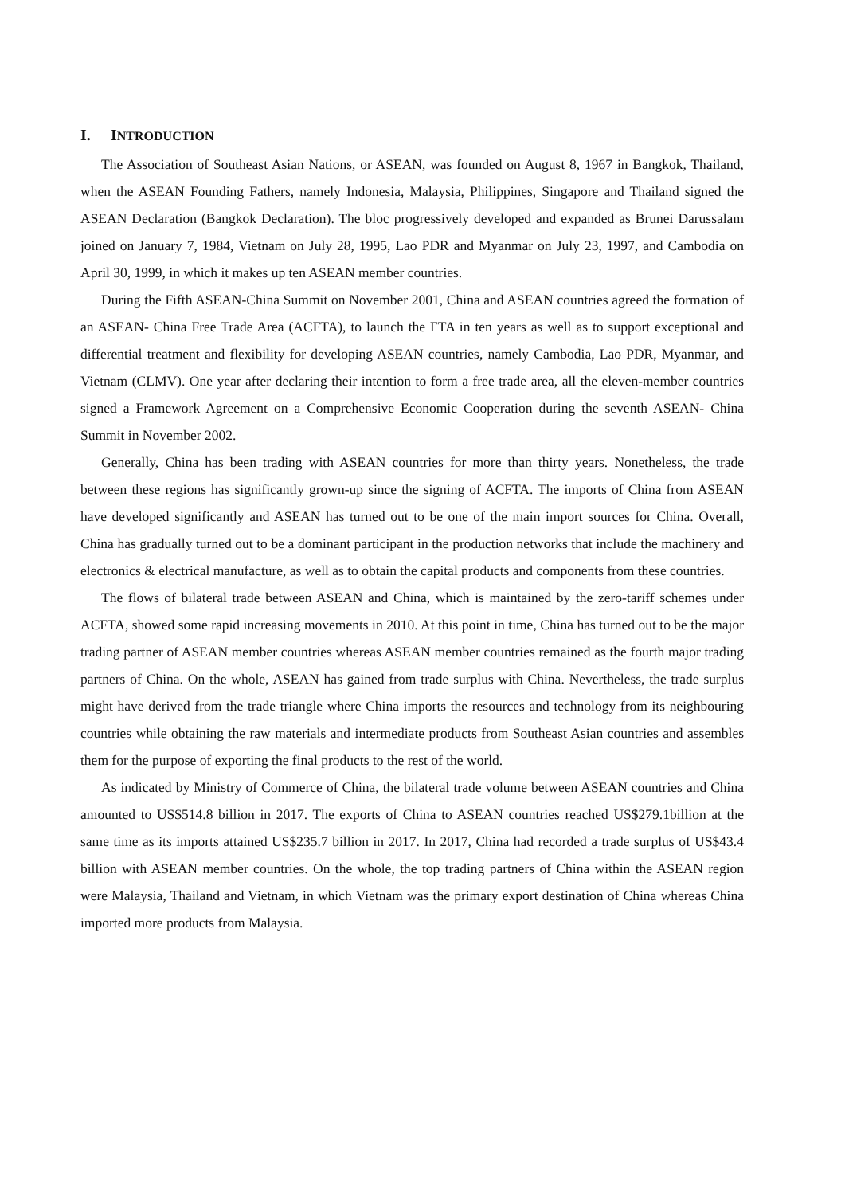I. INTRODUCTION
The Association of Southeast Asian Nations, or ASEAN, was founded on August 8, 1967 in Bangkok, Thailand, when the ASEAN Founding Fathers, namely Indonesia, Malaysia, Philippines, Singapore and Thailand signed the ASEAN Declaration (Bangkok Declaration). The bloc progressively developed and expanded as Brunei Darussalam joined on January 7, 1984, Vietnam on July 28, 1995, Lao PDR and Myanmar on July 23, 1997, and Cambodia on April 30, 1999, in which it makes up ten ASEAN member countries.
During the Fifth ASEAN-China Summit on November 2001, China and ASEAN countries agreed the formation of an ASEAN- China Free Trade Area (ACFTA), to launch the FTA in ten years as well as to support exceptional and differential treatment and flexibility for developing ASEAN countries, namely Cambodia, Lao PDR, Myanmar, and Vietnam (CLMV). One year after declaring their intention to form a free trade area, all the eleven-member countries signed a Framework Agreement on a Comprehensive Economic Cooperation during the seventh ASEAN- China Summit in November 2002.
Generally, China has been trading with ASEAN countries for more than thirty years. Nonetheless, the trade between these regions has significantly grown-up since the signing of ACFTA. The imports of China from ASEAN have developed significantly and ASEAN has turned out to be one of the main import sources for China. Overall, China has gradually turned out to be a dominant participant in the production networks that include the machinery and electronics & electrical manufacture, as well as to obtain the capital products and components from these countries.
The flows of bilateral trade between ASEAN and China, which is maintained by the zero-tariff schemes under ACFTA, showed some rapid increasing movements in 2010. At this point in time, China has turned out to be the major trading partner of ASEAN member countries whereas ASEAN member countries remained as the fourth major trading partners of China. On the whole, ASEAN has gained from trade surplus with China. Nevertheless, the trade surplus might have derived from the trade triangle where China imports the resources and technology from its neighbouring countries while obtaining the raw materials and intermediate products from Southeast Asian countries and assembles them for the purpose of exporting the final products to the rest of the world.
As indicated by Ministry of Commerce of China, the bilateral trade volume between ASEAN countries and China amounted to US$514.8 billion in 2017. The exports of China to ASEAN countries reached US$279.1billion at the same time as its imports attained US$235.7 billion in 2017. In 2017, China had recorded a trade surplus of US$43.4 billion with ASEAN member countries. On the whole, the top trading partners of China within the ASEAN region were Malaysia, Thailand and Vietnam, in which Vietnam was the primary export destination of China whereas China imported more products from Malaysia.